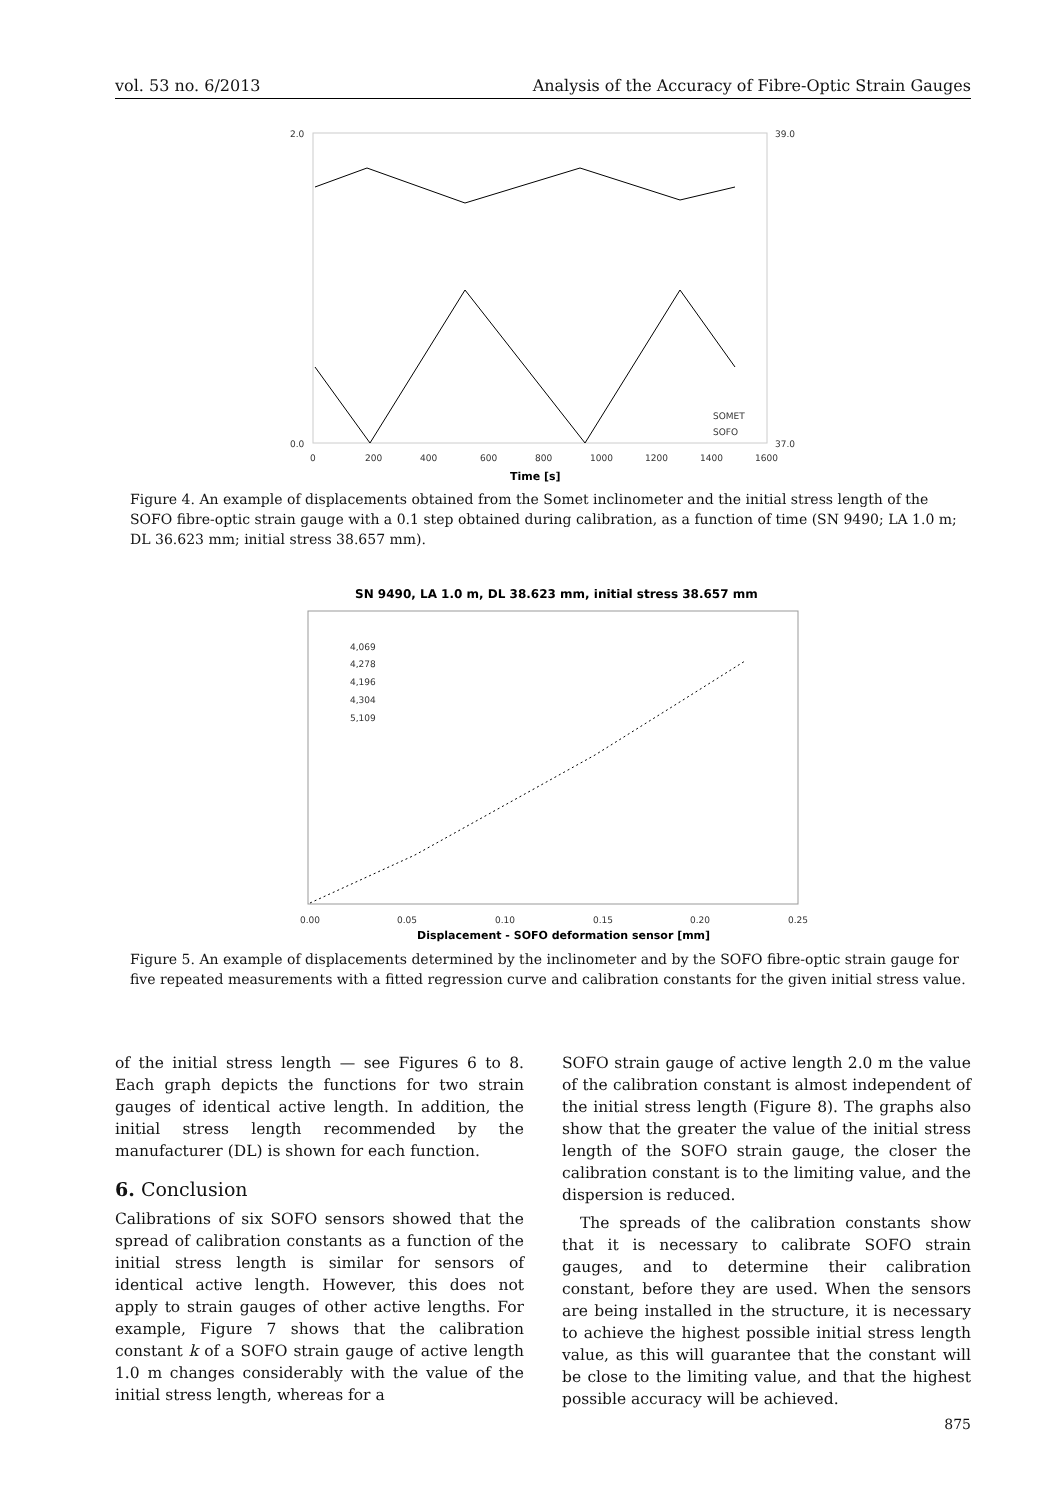vol. 53 no. 6/2013 Analysis of the Accuracy of Fibre-Optic Strain Gauges
2.0
0.0
39.0
37.0
0
200
400
600
800
1000
1200
1400
1600
SOMET
SOFO
Time [s]
Figure 4. An example of displacements obtained from the Somet inclinometer and the initial stress length of the SOFO fibre-optic strain gauge with a 0.1 step obtained during calibration, as a function of time (SN 9490; LA 1.0 m; DL 36.623 mm; initial stress 38.657 mm).
SN 9490, LA 1.0 m, DL 38.623 mm, initial stress 38.657 mm
4,069
4,278
4,196
4,304
5,109
0.00
0.05
0.10
0.15
0.20
0.25
Displacement - SOFO deformation sensor [mm]
Figure 5. An example of displacements determined by the inclinometer and by the SOFO fibre-optic strain gauge for five repeated measurements with a fitted regression curve and calibration constants for the given initial stress value.
of the initial stress length — see Figures 6 to 8. Each graph depicts the functions for two strain gauges of identical active length. In addition, the initial stress length recommended by the manufacturer (DL) is shown for each function.
6. Conclusion
Calibrations of six SOFO sensors showed that the spread of calibration constants as a function of the initial stress length is similar for sensors of identical active length. However, this does not apply to strain gauges of other active lengths. For example, Figure 7 shows that the calibration constant k of a SOFO strain gauge of active length 1.0 m changes considerably with the value of the initial stress length, whereas for a
SOFO strain gauge of active length 2.0 m the value of the calibration constant is almost independent of the initial stress length (Figure 8). The graphs also show that the greater the value of the initial stress length of the SOFO strain gauge, the closer the calibration constant is to the limiting value, and the dispersion is reduced.
The spreads of the calibration constants show that it is necessary to calibrate SOFO strain gauges, and to determine their calibration constant, before they are used. When the sensors are being installed in the structure, it is necessary to achieve the highest possible initial stress length value, as this will guarantee that the constant will be close to the limiting value, and that the highest possible accuracy will be achieved.
875